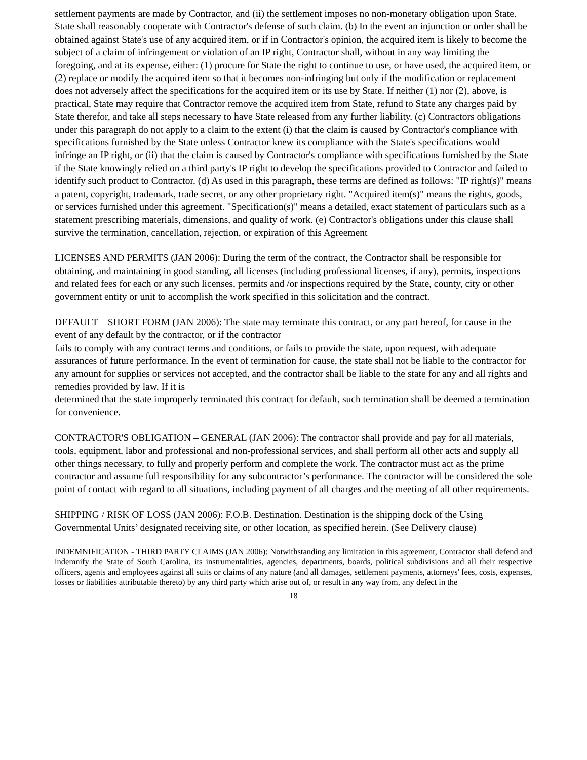settlement payments are made by Contractor, and (ii) the settlement imposes no non-monetary obligation upon State. State shall reasonably cooperate with Contractor's defense of such claim. (b) In the event an injunction or order shall be obtained against State's use of any acquired item, or if in Contractor's opinion, the acquired item is likely to become the subject of a claim of infringement or violation of an IP right, Contractor shall, without in any way limiting the foregoing, and at its expense, either: (1) procure for State the right to continue to use, or have used, the acquired item, or (2) replace or modify the acquired item so that it becomes non-infringing but only if the modification or replacement does not adversely affect the specifications for the acquired item or its use by State. If neither (1) nor (2), above, is practical, State may require that Contractor remove the acquired item from State, refund to State any charges paid by State therefor, and take all steps necessary to have State released from any further liability. (c) Contractors obligations under this paragraph do not apply to a claim to the extent (i) that the claim is caused by Contractor's compliance with specifications furnished by the State unless Contractor knew its compliance with the State's specifications would infringe an IP right, or (ii) that the claim is caused by Contractor's compliance with specifications furnished by the State if the State knowingly relied on a third party's IP right to develop the specifications provided to Contractor and failed to identify such product to Contractor. (d) As used in this paragraph, these terms are defined as follows: "IP right(s)" means a patent, copyright, trademark, trade secret, or any other proprietary right. "Acquired item(s)" means the rights, goods, or services furnished under this agreement. "Specification(s)" means a detailed, exact statement of particulars such as a statement prescribing materials, dimensions, and quality of work. (e) Contractor's obligations under this clause shall survive the termination, cancellation, rejection, or expiration of this Agreement
LICENSES AND PERMITS (JAN 2006): During the term of the contract, the Contractor shall be responsible for obtaining, and maintaining in good standing, all licenses (including professional licenses, if any), permits, inspections and related fees for each or any such licenses, permits and /or inspections required by the State, county, city or other government entity or unit to accomplish the work specified in this solicitation and the contract.
DEFAULT – SHORT FORM (JAN 2006): The state may terminate this contract, or any part hereof, for cause in the event of any default by the contractor, or if the contractor
fails to comply with any contract terms and conditions, or fails to provide the state, upon request, with adequate assurances of future performance. In the event of termination for cause, the state shall not be liable to the contractor for any amount for supplies or services not accepted, and the contractor shall be liable to the state for any and all rights and remedies provided by law. If it is
determined that the state improperly terminated this contract for default, such termination shall be deemed a termination for convenience.
CONTRACTOR'S OBLIGATION – GENERAL (JAN 2006): The contractor shall provide and pay for all materials, tools, equipment, labor and professional and non-professional services, and shall perform all other acts and supply all other things necessary, to fully and properly perform and complete the work. The contractor must act as the prime contractor and assume full responsibility for any subcontractor’s performance. The contractor will be considered the sole point of contact with regard to all situations, including payment of all charges and the meeting of all other requirements.
SHIPPING / RISK OF LOSS (JAN 2006): F.O.B. Destination. Destination is the shipping dock of the Using Governmental Units’ designated receiving site, or other location, as specified herein. (See Delivery clause)
INDEMNIFICATION - THIRD PARTY CLAIMS (JAN 2006): Notwithstanding any limitation in this agreement, Contractor shall defend and indemnify the State of South Carolina, its instrumentalities, agencies, departments, boards, political subdivisions and all their respective officers, agents and employees against all suits or claims of any nature (and all damages, settlement payments, attorneys' fees, costs, expenses, losses or liabilities attributable thereto) by any third party which arise out of, or result in any way from, any defect in the
18